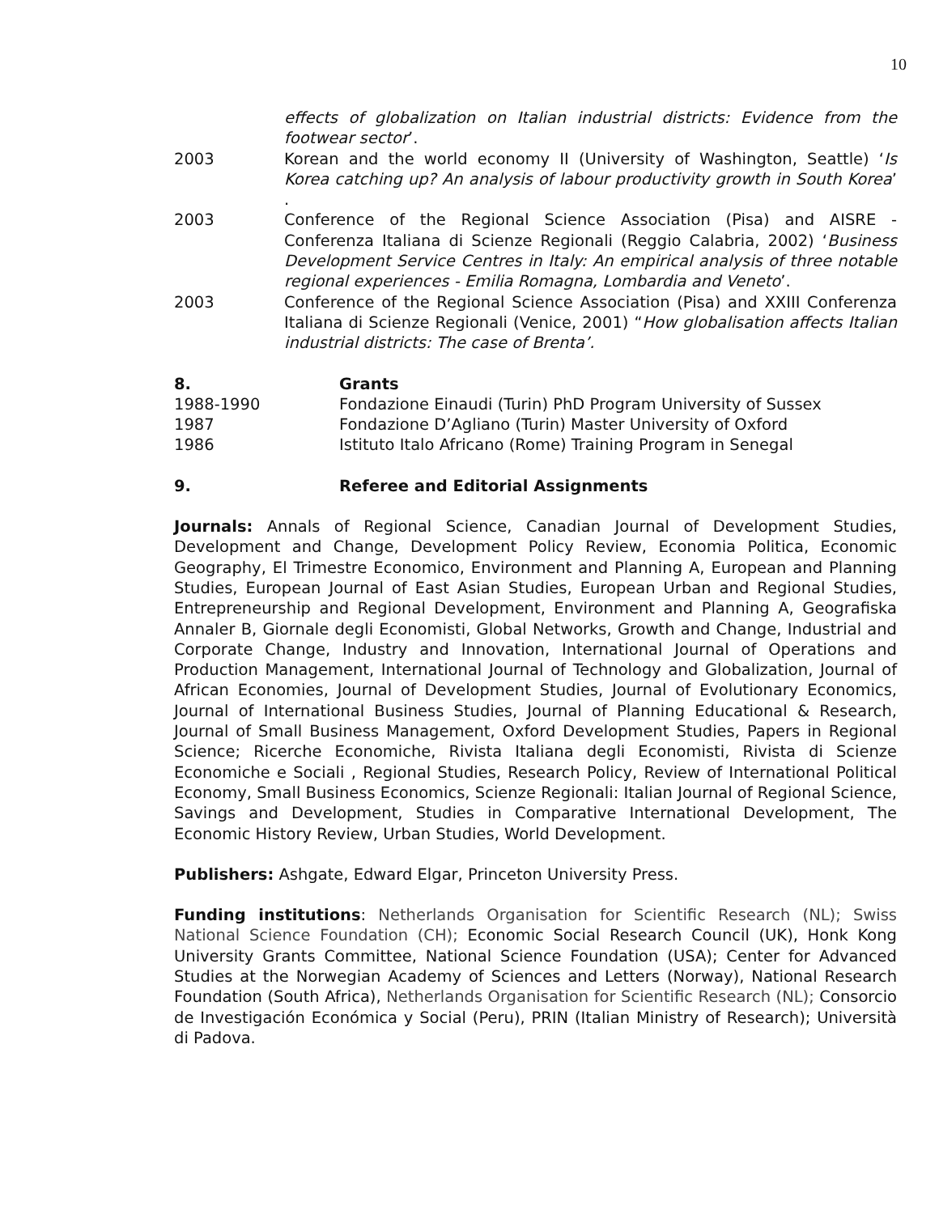10
effects of globalization on Italian industrial districts: Evidence from the footwear sector’.
2003 Korean and the world economy II (University of Washington, Seattle) ‘Is Korea catching up? An analysis of labour productivity growth in South Korea’ .
2003 Conference of the Regional Science Association (Pisa) and AISRE - Conferenza Italiana di Scienze Regionali (Reggio Calabria, 2002) ‘Business Development Service Centres in Italy: An empirical analysis of three notable regional experiences - Emilia Romagna, Lombardia and Veneto’.
2003 Conference of the Regional Science Association (Pisa) and XXIII Conferenza Italiana di Scienze Regionali (Venice, 2001) “How globalisation affects Italian industrial districts: The case of Brenta’.
8. Grants
1988-1990 Fondazione Einaudi (Turin) PhD Program University of Sussex
1987 Fondazione D’Agliano (Turin) Master University of Oxford
1986 Istituto Italo Africano (Rome) Training Program in Senegal
9. Referee and Editorial Assignments
Journals: Annals of Regional Science, Canadian Journal of Development Studies, Development and Change, Development Policy Review, Economia Politica, Economic Geography, El Trimestre Economico, Environment and Planning A, European and Planning Studies, European Journal of East Asian Studies, European Urban and Regional Studies, Entrepreneurship and Regional Development, Environment and Planning A, Geografiska Annaler B, Giornale degli Economisti, Global Networks, Growth and Change, Industrial and Corporate Change, Industry and Innovation, International Journal of Operations and Production Management, International Journal of Technology and Globalization, Journal of African Economies, Journal of Development Studies, Journal of Evolutionary Economics, Journal of International Business Studies, Journal of Planning Educational & Research, Journal of Small Business Management, Oxford Development Studies, Papers in Regional Science; Ricerche Economiche, Rivista Italiana degli Economisti, Rivista di Scienze Economiche e Sociali , Regional Studies, Research Policy, Review of International Political Economy, Small Business Economics, Scienze Regionali: Italian Journal of Regional Science, Savings and Development, Studies in Comparative International Development, The Economic History Review, Urban Studies, World Development.
Publishers: Ashgate, Edward Elgar, Princeton University Press.
Funding institutions: Netherlands Organisation for Scientific Research (NL); Swiss National Science Foundation (CH); Economic Social Research Council (UK), Honk Kong University Grants Committee, National Science Foundation (USA); Center for Advanced Studies at the Norwegian Academy of Sciences and Letters (Norway), National Research Foundation (South Africa), Netherlands Organisation for Scientific Research (NL); Consorcio de Investigación Económica y Social (Peru), PRIN (Italian Ministry of Research); Università di Padova.